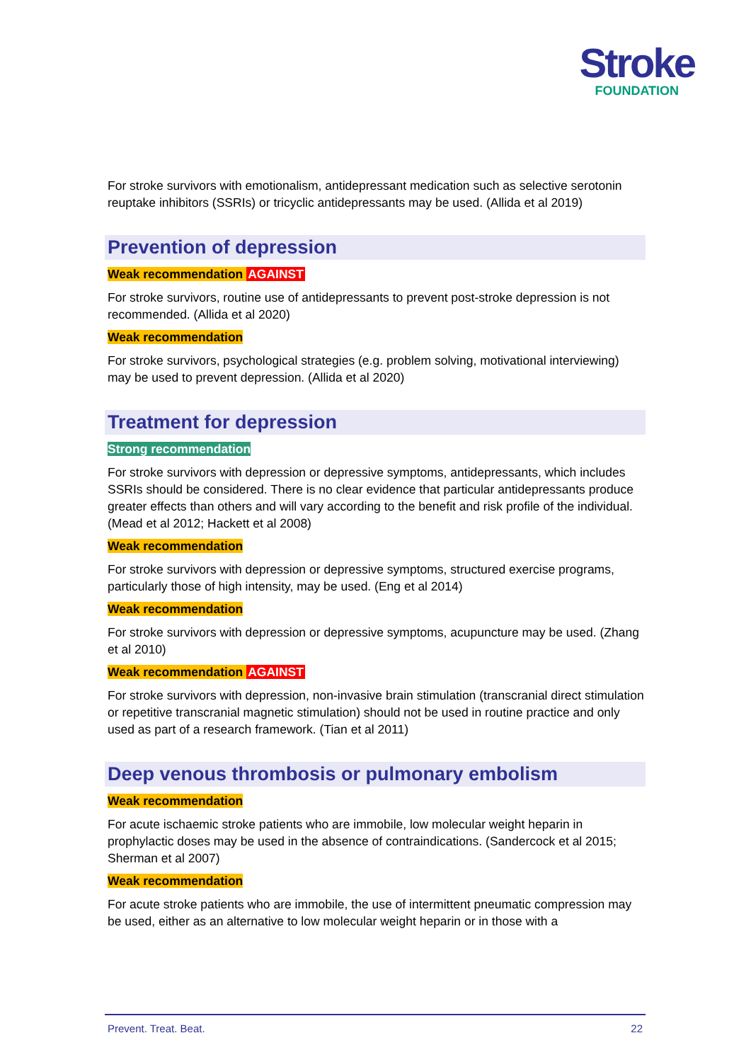Stroke
FOUNDATION
For stroke survivors with emotionalism, antidepressant medication such as selective serotonin reuptake inhibitors (SSRIs) or tricyclic antidepressants may be used. (Allida et al 2019)
Prevention of depression
Weak recommendation AGAINST
For stroke survivors, routine use of antidepressants to prevent post-stroke depression is not recommended. (Allida et al 2020)
Weak recommendation
For stroke survivors, psychological strategies (e.g. problem solving, motivational interviewing) may be used to prevent depression. (Allida et al 2020)
Treatment for depression
Strong recommendation
For stroke survivors with depression or depressive symptoms, antidepressants, which includes SSRIs should be considered. There is no clear evidence that particular antidepressants produce greater effects than others and will vary according to the benefit and risk profile of the individual. (Mead et al 2012; Hackett et al 2008)
Weak recommendation
For stroke survivors with depression or depressive symptoms, structured exercise programs, particularly those of high intensity, may be used. (Eng et al 2014)
Weak recommendation
For stroke survivors with depression or depressive symptoms, acupuncture may be used. (Zhang et al 2010)
Weak recommendation AGAINST
For stroke survivors with depression, non-invasive brain stimulation (transcranial direct stimulation or repetitive transcranial magnetic stimulation) should not be used in routine practice and only used as part of a research framework. (Tian et al 2011)
Deep venous thrombosis or pulmonary embolism
Weak recommendation
For acute ischaemic stroke patients who are immobile, low molecular weight heparin in prophylactic doses may be used in the absence of contraindications. (Sandercock et al 2015; Sherman et al 2007)
Weak recommendation
For acute stroke patients who are immobile, the use of intermittent pneumatic compression may be used, either as an alternative to low molecular weight heparin or in those with a
Prevent. Treat. Beat. 22